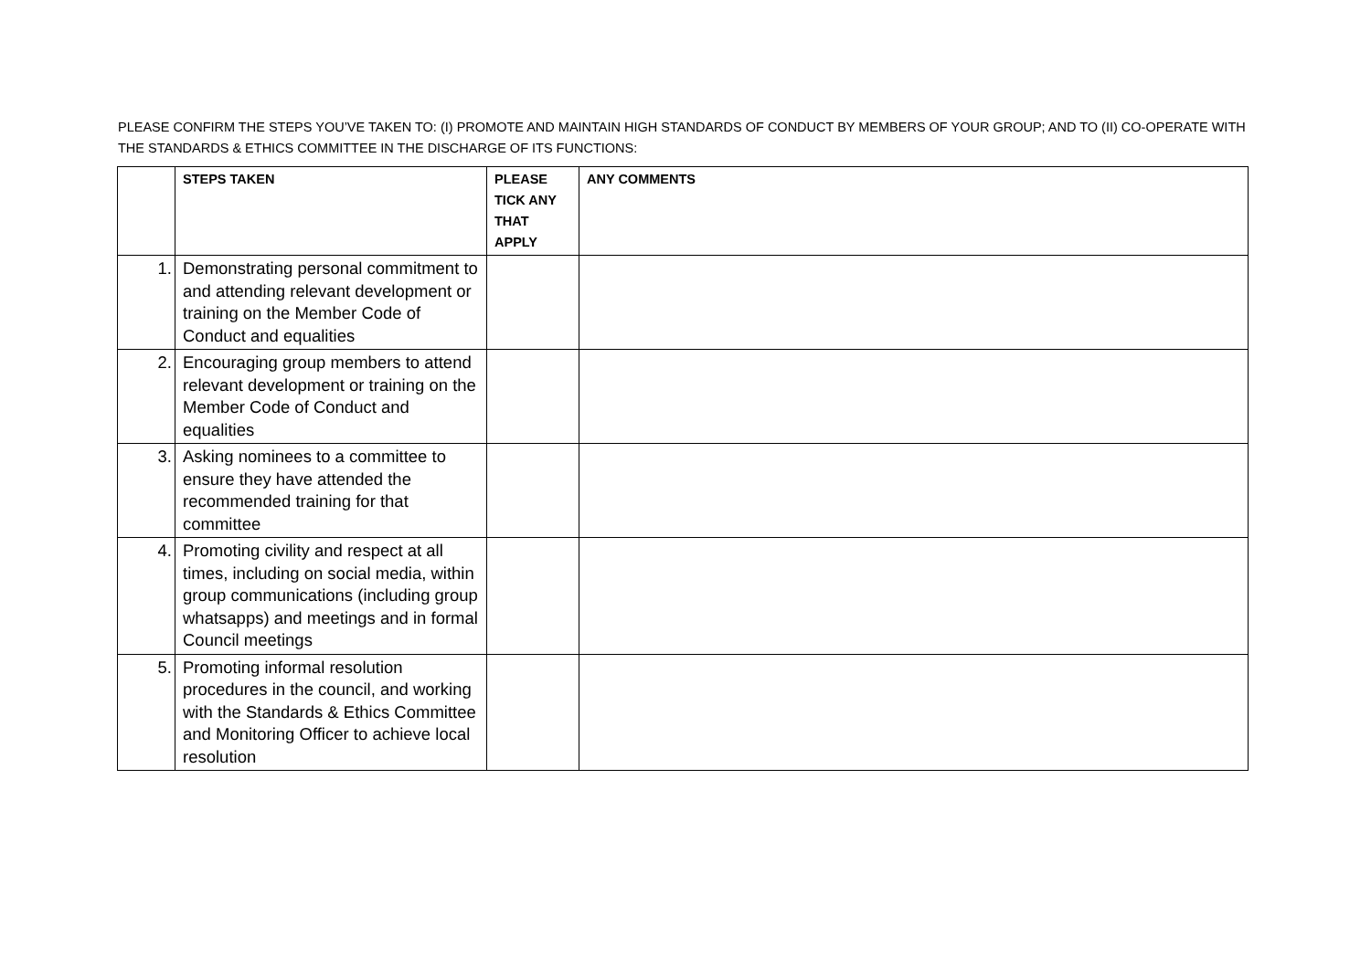PLEASE CONFIRM THE STEPS YOU’VE TAKEN TO: (I) PROMOTE AND MAINTAIN HIGH STANDARDS OF CONDUCT BY MEMBERS OF YOUR GROUP; AND TO (II) CO-OPERATE WITH THE STANDARDS & ETHICS COMMITTEE IN THE DISCHARGE OF ITS FUNCTIONS:
| | STEPS TAKEN | PLEASE TICK ANY THAT APPLY | ANY COMMENTS |
| --- | --- | --- | --- |
| 1. | Demonstrating personal commitment to and attending relevant development or training on the Member Code of Conduct and equalities | | |
| 2. | Encouraging group members to attend relevant development or training on the Member Code of Conduct and equalities | | |
| 3. | Asking nominees to a committee to ensure they have attended the recommended training for that committee | | |
| 4. | Promoting civility and respect at all times, including on social media, within group communications (including group whatsapps) and meetings and in formal Council meetings | | |
| 5. | Promoting informal resolution procedures in the council, and working with the Standards & Ethics Committee and Monitoring Officer to achieve local resolution | | |